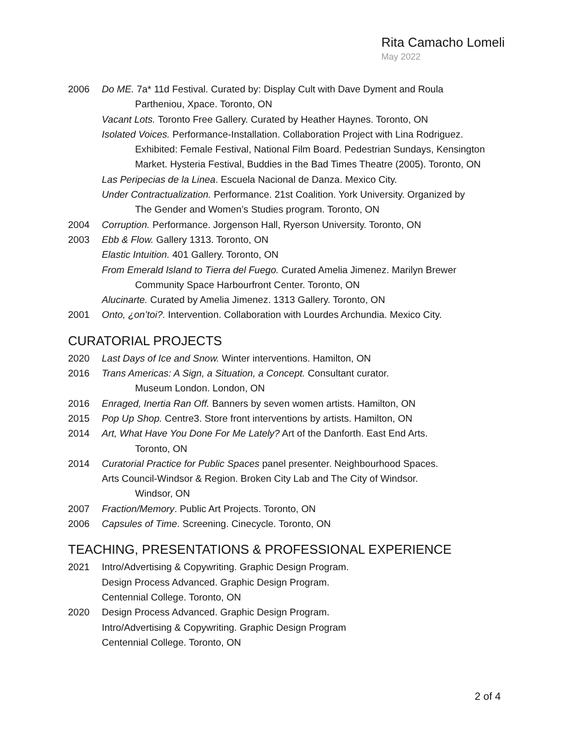Rita Camacho Lomeli
May 2022
2006 Do ME. 7a* 11d Festival. Curated by: Display Cult with Dave Dyment and Roula
Partheniou, Xpace. Toronto, ON
Vacant Lots. Toronto Free Gallery. Curated by Heather Haynes. Toronto, ON
Isolated Voices. Performance-Installation. Collaboration Project with Lina Rodriguez.
Exhibited: Female Festival, National Film Board. Pedestrian Sundays, Kensington Market. Hysteria Festival, Buddies in the Bad Times Theatre (2005). Toronto, ON
Las Peripecias de la Linea. Escuela Nacional de Danza. Mexico City.
Under Contractualization. Performance. 21st Coalition. York University. Organized by
The Gender and Women’s Studies program. Toronto, ON
2004 Corruption. Performance. Jorgenson Hall, Ryerson University. Toronto, ON
2003 Ebb & Flow. Gallery 1313. Toronto, ON
Elastic Intuition. 401 Gallery. Toronto, ON
From Emerald Island to Tierra del Fuego. Curated Amelia Jimenez. Marilyn Brewer
Community Space Harbourfront Center. Toronto, ON
Alucinarte. Curated by Amelia Jimenez. 1313 Gallery. Toronto, ON
2001 Onto, ¿on’toi?. Intervention. Collaboration with Lourdes Archundia. Mexico City.
CURATORIAL PROJECTS
2020 Last Days of Ice and Snow. Winter interventions. Hamilton, ON
2016 Trans Americas: A Sign, a Situation, a Concept. Consultant curator.
Museum London. London, ON
2016 Enraged, Inertia Ran Off. Banners by seven women artists. Hamilton, ON
2015 Pop Up Shop. Centre3. Store front interventions by artists. Hamilton, ON
2014 Art, What Have You Done For Me Lately? Art of the Danforth. East End Arts.
Toronto, ON
2014 Curatorial Practice for Public Spaces panel presenter. Neighbourhood Spaces.
Arts Council-Windsor & Region. Broken City Lab and The City of Windsor.
Windsor, ON
2007 Fraction/Memory. Public Art Projects. Toronto, ON
2006 Capsules of Time. Screening. Cinecycle. Toronto, ON
TEACHING, PRESENTATIONS & PROFESSIONAL EXPERIENCE
2021 Intro/Advertising & Copywriting. Graphic Design Program.
Design Process Advanced. Graphic Design Program.
Centennial College. Toronto, ON
2020 Design Process Advanced. Graphic Design Program.
Intro/Advertising & Copywriting. Graphic Design Program
Centennial College. Toronto, ON
2 of 4